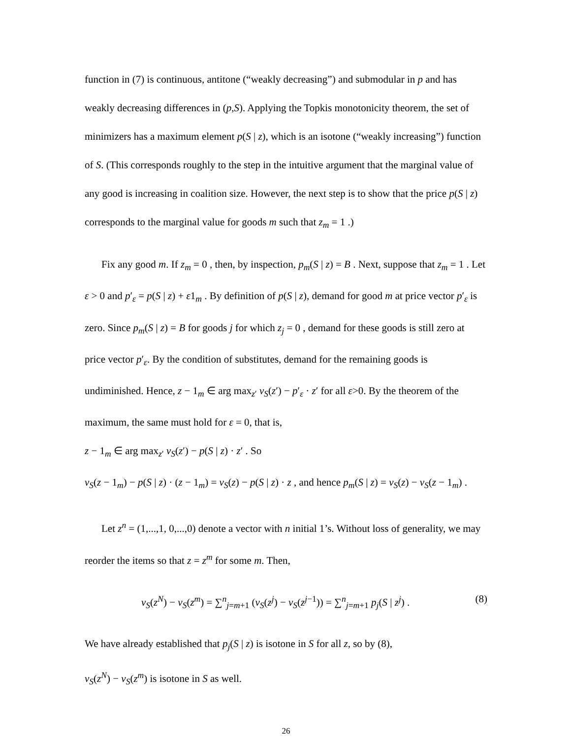function in (7) is continuous, antitone (“weakly decreasing”) and submodular in p and has weakly decreasing differences in (p,S). Applying the Topkis monotonicity theorem, the set of minimizers has a maximum element p(S | z), which is an isotone (“weakly increasing”) function of S. (This corresponds roughly to the step in the intuitive argument that the marginal value of any good is increasing in coalition size. However, the next step is to show that the price p(S | z) corresponds to the marginal value for goods m such that z<sub>m</sub> = 1 .)
Fix any good m. If z<sub>m</sub> = 0 , then, by inspection, p<sub>m</sub>(S | z) = B . Next, suppose that z<sub>m</sub> = 1 . Let ε > 0 and p′<sub>ε</sub> = p(S | z) + ε1<sub>m</sub> . By definition of p(S | z), demand for good m at price vector p′<sub>ε</sub> is zero. Since p<sub>m</sub>(S | z) = B for goods j for which z<sub>j</sub> = 0 , demand for these goods is still zero at price vector p′<sub>ε</sub>. By the condition of substitutes, demand for the remaining goods is undiminished. Hence, z − 1<sub>m</sub> ∈ arg max<sub>z′</sub> v<sub>S</sub>(z′) − p′<sub>ε</sub> · z′ for all ε>0. By the theorem of the maximum, the same must hold for ε = 0, that is,
z − 1<sub>m</sub> ∈ arg max<sub>z′</sub> v<sub>S</sub>(z′) − p(S | z) · z′ . So
v<sub>S</sub>(z − 1<sub>m</sub>) − p(S | z) · (z − 1<sub>m</sub>) = v<sub>S</sub>(z) − p(S | z) · z , and hence p<sub>m</sub>(S | z) = v<sub>S</sub>(z) − v<sub>S</sub>(z − 1<sub>m</sub>) .
Let z<sup>n</sup> = (1,...,1, 0,...,0) denote a vector with n initial 1’s. Without loss of generality, we may reorder the items so that z = z<sup>m</sup> for some m. Then,
v<sub>S</sub>(z<sup>N</sup>) − v<sub>S</sub>(z<sup>m</sup>) = ∑<sup>n</sup><sub>j=m+1</sub> (v<sub>S</sub>(z<sup>j</sup>) − v<sub>S</sub>(z<sup>j−1</sup>)) = ∑<sup>n</sup><sub>j=m+1</sub> p<sub>j</sub>(S | z<sup>j</sup>) . (8)
We have already established that p<sub>j</sub>(S | z) is isotone in S for all z, so by (8),
v<sub>S</sub>(z<sup>N</sup>) − v<sub>S</sub>(z<sup>m</sup>) is isotone in S as well.
26